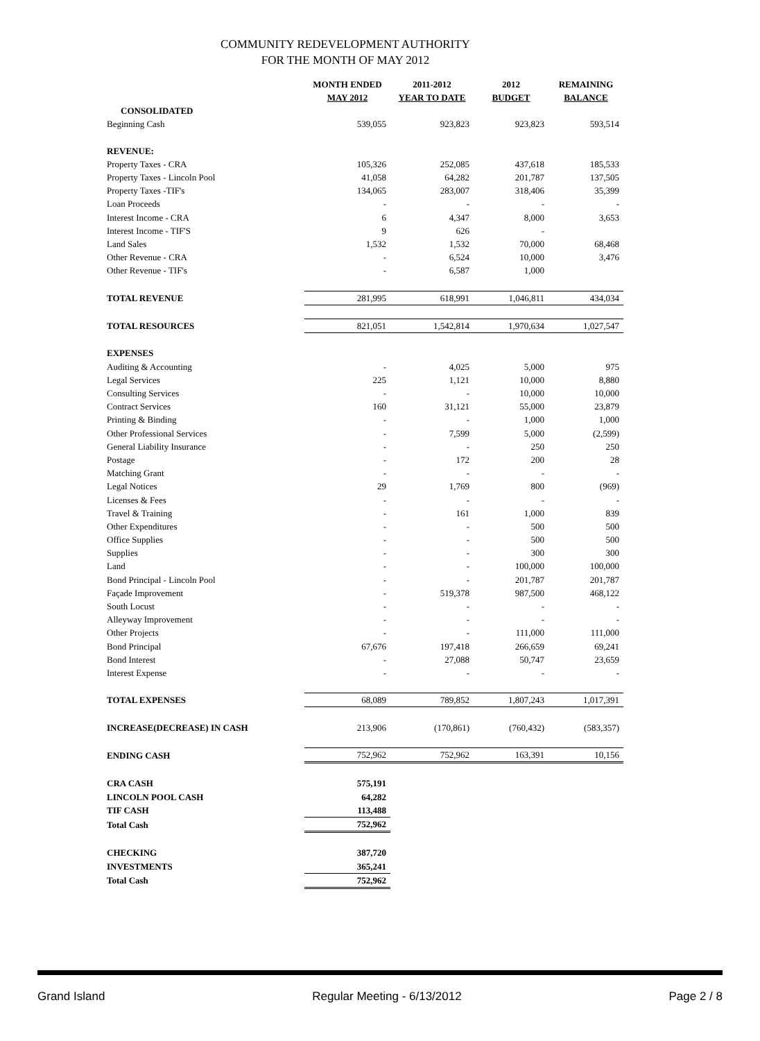COMMUNITY REDEVELOPMENT AUTHORITY
FOR THE MONTH OF MAY 2012
| | MONTH ENDED MAY 2012 | 2011-2012 YEAR TO DATE | 2012 BUDGET | REMAINING BALANCE |
| --- | --- | --- | --- | --- |
| CONSOLIDATED | | | | |
| Beginning Cash | 539,055 | 923,823 | 923,823 | 593,514 |
| REVENUE: | | | | |
| Property Taxes - CRA | 105,326 | 252,085 | 437,618 | 185,533 |
| Property Taxes - Lincoln Pool | 41,058 | 64,282 | 201,787 | 137,505 |
| Property Taxes -TIF's | 134,065 | 283,007 | 318,406 | 35,399 |
| Loan Proceeds | - | - | - | - |
| Interest Income - CRA | 6 | 4,347 | 8,000 | 3,653 |
| Interest Income - TIF'S | 9 | 626 | - | |
| Land Sales | 1,532 | 1,532 | 70,000 | 68,468 |
| Other Revenue - CRA | - | 6,524 | 10,000 | 3,476 |
| Other Revenue - TIF's | - | 6,587 | 1,000 | |
| TOTAL REVENUE | 281,995 | 618,991 | 1,046,811 | 434,034 |
| TOTAL RESOURCES | 821,051 | 1,542,814 | 1,970,634 | 1,027,547 |
| EXPENSES | | | | |
| Auditing & Accounting | - | 4,025 | 5,000 | 975 |
| Legal Services | 225 | 1,121 | 10,000 | 8,880 |
| Consulting Services | - | - | 10,000 | 10,000 |
| Contract Services | 160 | 31,121 | 55,000 | 23,879 |
| Printing & Binding | - | - | 1,000 | 1,000 |
| Other Professional Services | - | 7,599 | 5,000 | (2,599) |
| General Liability Insurance | - | - | 250 | 250 |
| Postage | - | 172 | 200 | 28 |
| Matching Grant | - | - | - | - |
| Legal Notices | 29 | 1,769 | 800 | (969) |
| Licenses & Fees | - | - | - | - |
| Travel & Training | - | 161 | 1,000 | 839 |
| Other Expenditures | - | - | 500 | 500 |
| Office Supplies | - | - | 500 | 500 |
| Supplies | - | - | 300 | 300 |
| Land | - | - | 100,000 | 100,000 |
| Bond Principal - Lincoln Pool | - | - | 201,787 | 201,787 |
| Façade Improvement | - | 519,378 | 987,500 | 468,122 |
| South Locust | - | - | - | - |
| Alleyway Improvement | - | - | - | - |
| Other Projects | - | - | 111,000 | 111,000 |
| Bond Principal | 67,676 | 197,418 | 266,659 | 69,241 |
| Bond Interest | - | 27,088 | 50,747 | 23,659 |
| Interest Expense | - | - | - | - |
| TOTAL EXPENSES | 68,089 | 789,852 | 1,807,243 | 1,017,391 |
| INCREASE(DECREASE) IN CASH | 213,906 | (170,861) | (760,432) | (583,357) |
| ENDING CASH | 752,962 | 752,962 | 163,391 | 10,156 |
| CRA CASH | 575,191 | | | |
| LINCOLN POOL CASH | 64,282 | | | |
| TIF CASH | 113,488 | | | |
| Total Cash | 752,962 | | | |
| CHECKING | 387,720 | | | |
| INVESTMENTS | 365,241 | | | |
| Total Cash | 752,962 | | | |
Grand Island Regular Meeting - 6/13/2012 Page 2 / 8